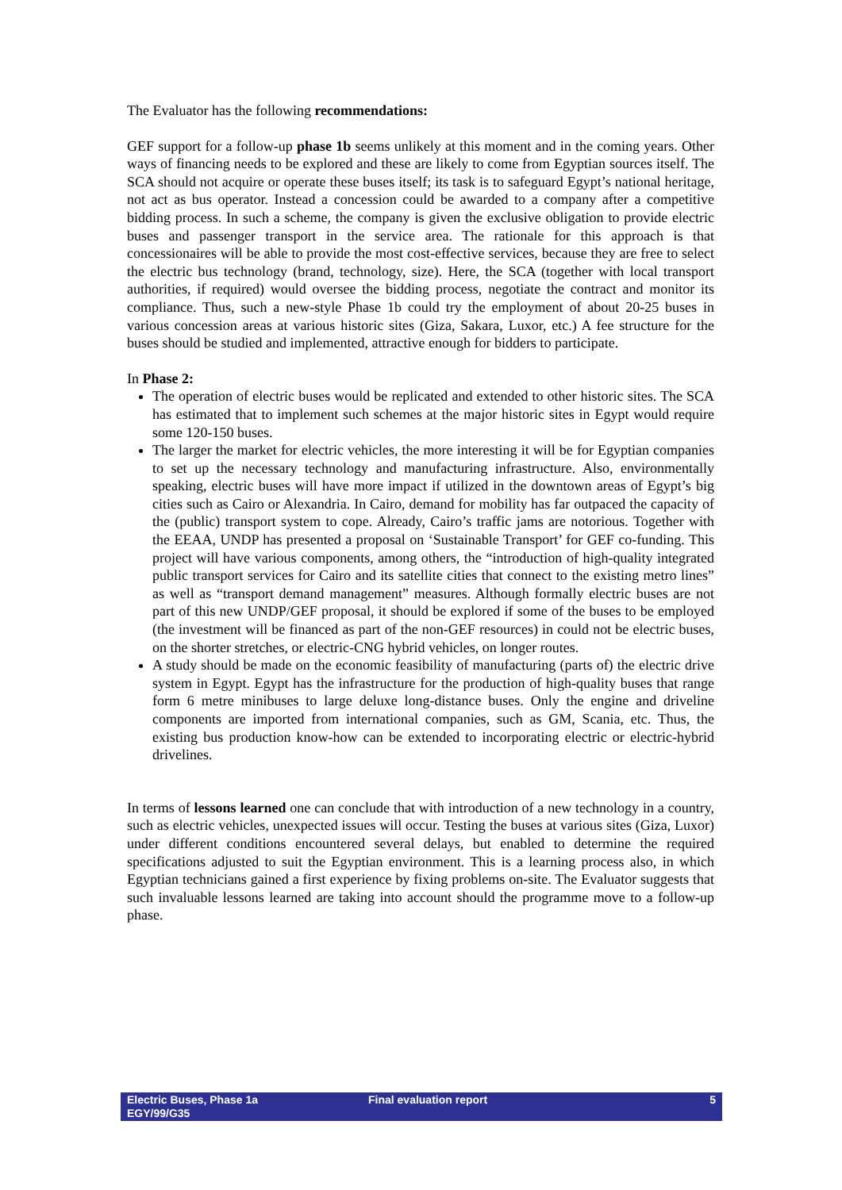The Evaluator has the following recommendations:
GEF support for a follow-up phase 1b seems unlikely at this moment and in the coming years. Other ways of financing needs to be explored and these are likely to come from Egyptian sources itself. The SCA should not acquire or operate these buses itself; its task is to safeguard Egypt’s national heritage, not act as bus operator. Instead a concession could be awarded to a company after a competitive bidding process. In such a scheme, the company is given the exclusive obligation to provide electric buses and passenger transport in the service area. The rationale for this approach is that concessionaires will be able to provide the most cost-effective services, because they are free to select the electric bus technology (brand, technology, size). Here, the SCA (together with local transport authorities, if required) would oversee the bidding process, negotiate the contract and monitor its compliance. Thus, such a new-style Phase 1b could try the employment of about 20-25 buses in various concession areas at various historic sites (Giza, Sakara, Luxor, etc.) A fee structure for the buses should be studied and implemented, attractive enough for bidders to participate.
In Phase 2:
The operation of electric buses would be replicated and extended to other historic sites. The SCA has estimated that to implement such schemes at the major historic sites in Egypt would require some 120-150 buses.
The larger the market for electric vehicles, the more interesting it will be for Egyptian companies to set up the necessary technology and manufacturing infrastructure. Also, environmentally speaking, electric buses will have more impact if utilized in the downtown areas of Egypt’s big cities such as Cairo or Alexandria. In Cairo, demand for mobility has far outpaced the capacity of the (public) transport system to cope. Already, Cairo’s traffic jams are notorious. Together with the EEAA, UNDP has presented a proposal on ‘Sustainable Transport’ for GEF co-funding. This project will have various components, among others, the “introduction of high-quality integrated public transport services for Cairo and its satellite cities that connect to the existing metro lines” as well as “transport demand management” measures. Although formally electric buses are not part of this new UNDP/GEF proposal, it should be explored if some of the buses to be employed (the investment will be financed as part of the non-GEF resources) in could not be electric buses, on the shorter stretches, or electric-CNG hybrid vehicles, on longer routes.
A study should be made on the economic feasibility of manufacturing (parts of) the electric drive system in Egypt. Egypt has the infrastructure for the production of high-quality buses that range form 6 metre minibuses to large deluxe long-distance buses. Only the engine and driveline components are imported from international companies, such as GM, Scania, etc. Thus, the existing bus production know-how can be extended to incorporating electric or electric-hybrid drivelines.
In terms of lessons learned one can conclude that with introduction of a new technology in a country, such as electric vehicles, unexpected issues will occur. Testing the buses at various sites (Giza, Luxor) under different conditions encountered several delays, but enabled to determine the required specifications adjusted to suit the Egyptian environment. This is a learning process also, in which Egyptian technicians gained a first experience by fixing problems on-site. The Evaluator suggests that such invaluable lessons learned are taking into account should the programme move to a follow-up phase.
Electric Buses, Phase 1a
EGY/99/G35
Final evaluation report 5